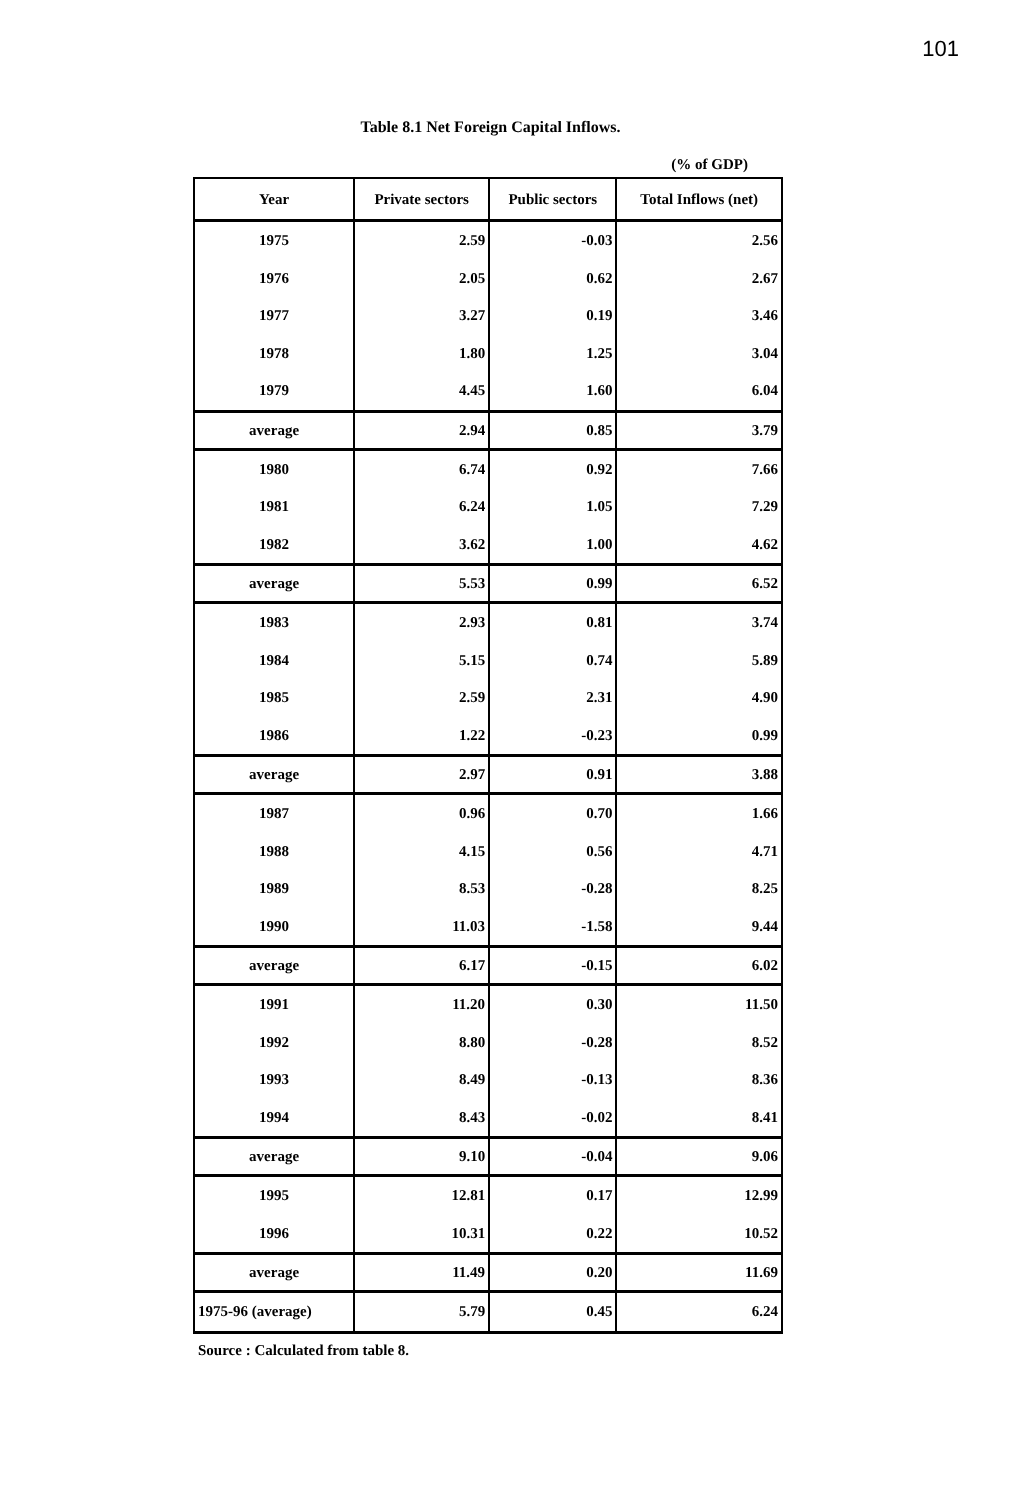101
Table 8.1 Net Foreign Capital Inflows.
(% of GDP)
| Year | Private sectors | Public sectors | Total Inflows (net) |
| --- | --- | --- | --- |
| 1975 | 2.59 | -0.03 | 2.56 |
| 1976 | 2.05 | 0.62 | 2.67 |
| 1977 | 3.27 | 0.19 | 3.46 |
| 1978 | 1.80 | 1.25 | 3.04 |
| 1979 | 4.45 | 1.60 | 6.04 |
| average | 2.94 | 0.85 | 3.79 |
| 1980 | 6.74 | 0.92 | 7.66 |
| 1981 | 6.24 | 1.05 | 7.29 |
| 1982 | 3.62 | 1.00 | 4.62 |
| average | 5.53 | 0.99 | 6.52 |
| 1983 | 2.93 | 0.81 | 3.74 |
| 1984 | 5.15 | 0.74 | 5.89 |
| 1985 | 2.59 | 2.31 | 4.90 |
| 1986 | 1.22 | -0.23 | 0.99 |
| average | 2.97 | 0.91 | 3.88 |
| 1987 | 0.96 | 0.70 | 1.66 |
| 1988 | 4.15 | 0.56 | 4.71 |
| 1989 | 8.53 | -0.28 | 8.25 |
| 1990 | 11.03 | -1.58 | 9.44 |
| average | 6.17 | -0.15 | 6.02 |
| 1991 | 11.20 | 0.30 | 11.50 |
| 1992 | 8.80 | -0.28 | 8.52 |
| 1993 | 8.49 | -0.13 | 8.36 |
| 1994 | 8.43 | -0.02 | 8.41 |
| average | 9.10 | -0.04 | 9.06 |
| 1995 | 12.81 | 0.17 | 12.99 |
| 1996 | 10.31 | 0.22 | 10.52 |
| average | 11.49 | 0.20 | 11.69 |
| 1975-96 (average) | 5.79 | 0.45 | 6.24 |
Source : Calculated from table 8.